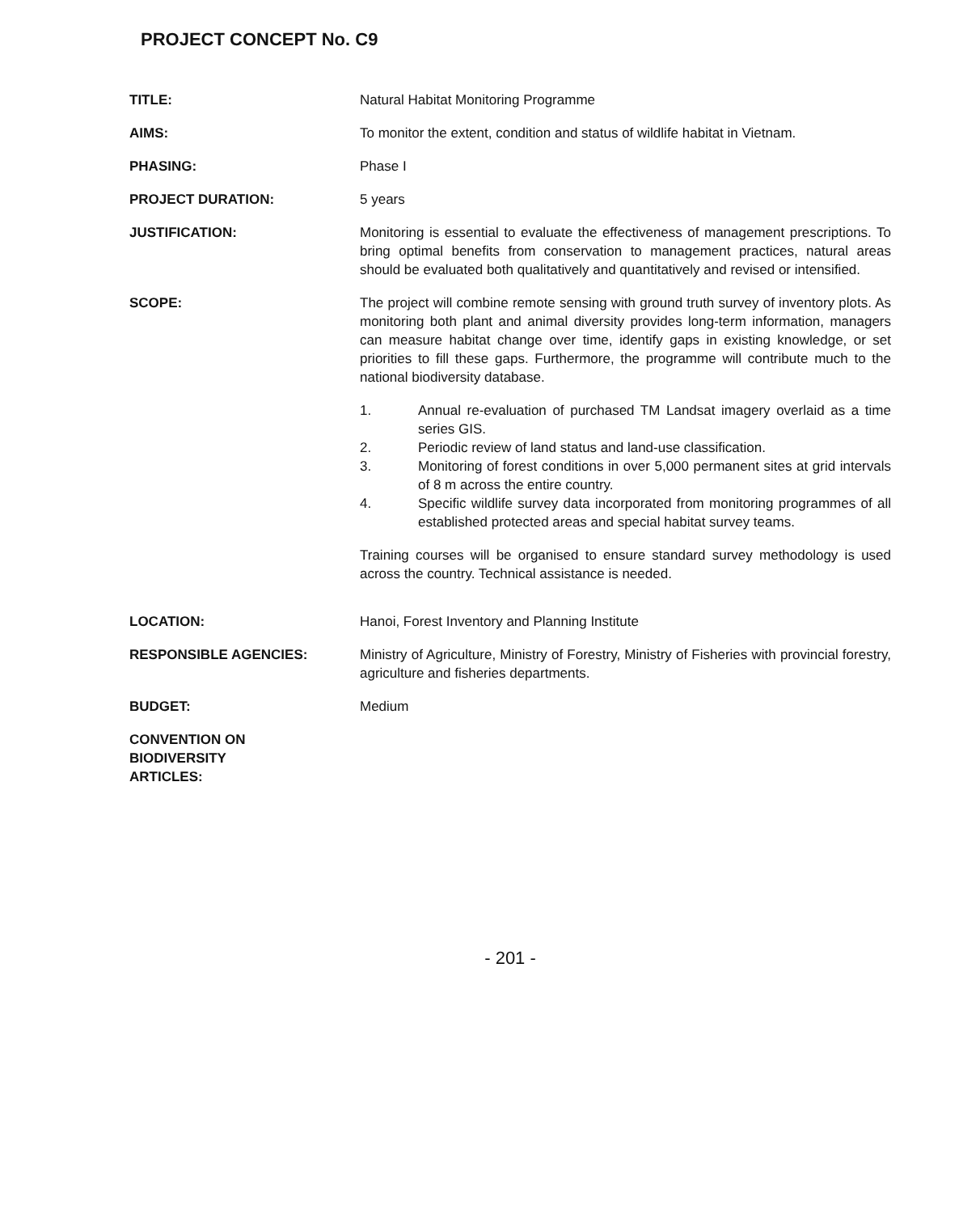PROJECT CONCEPT No. C9
TITLE: Natural Habitat Monitoring Programme
AIMS: To monitor the extent, condition and status of wildlife habitat in Vietnam.
PHASING: Phase I
PROJECT DURATION: 5 years
JUSTIFICATION: Monitoring is essential to evaluate the effectiveness of management prescriptions. To bring optimal benefits from conservation to management practices, natural areas should be evaluated both qualitatively and quantitatively and revised or intensified.
SCOPE: The project will combine remote sensing with ground truth survey of inventory plots. As monitoring both plant and animal diversity provides long-term information, managers can measure habitat change over time, identify gaps in existing knowledge, or set priorities to fill these gaps. Furthermore, the programme will contribute much to the national biodiversity database.
1. Annual re-evaluation of purchased TM Landsat imagery overlaid as a time series GIS.
2. Periodic review of land status and land-use classification.
3. Monitoring of forest conditions in over 5,000 permanent sites at grid intervals of 8 m across the entire country.
4. Specific wildlife survey data incorporated from monitoring programmes of all established protected areas and special habitat survey teams.
Training courses will be organised to ensure standard survey methodology is used across the country. Technical assistance is needed.
LOCATION: Hanoi, Forest Inventory and Planning Institute
RESPONSIBLE AGENCIES: Ministry of Agriculture, Ministry of Forestry, Ministry of Fisheries with provincial forestry, agriculture and fisheries departments.
BUDGET: Medium
CONVENTION ON
BIODIVERSITY
ARTICLES:
- 201 -